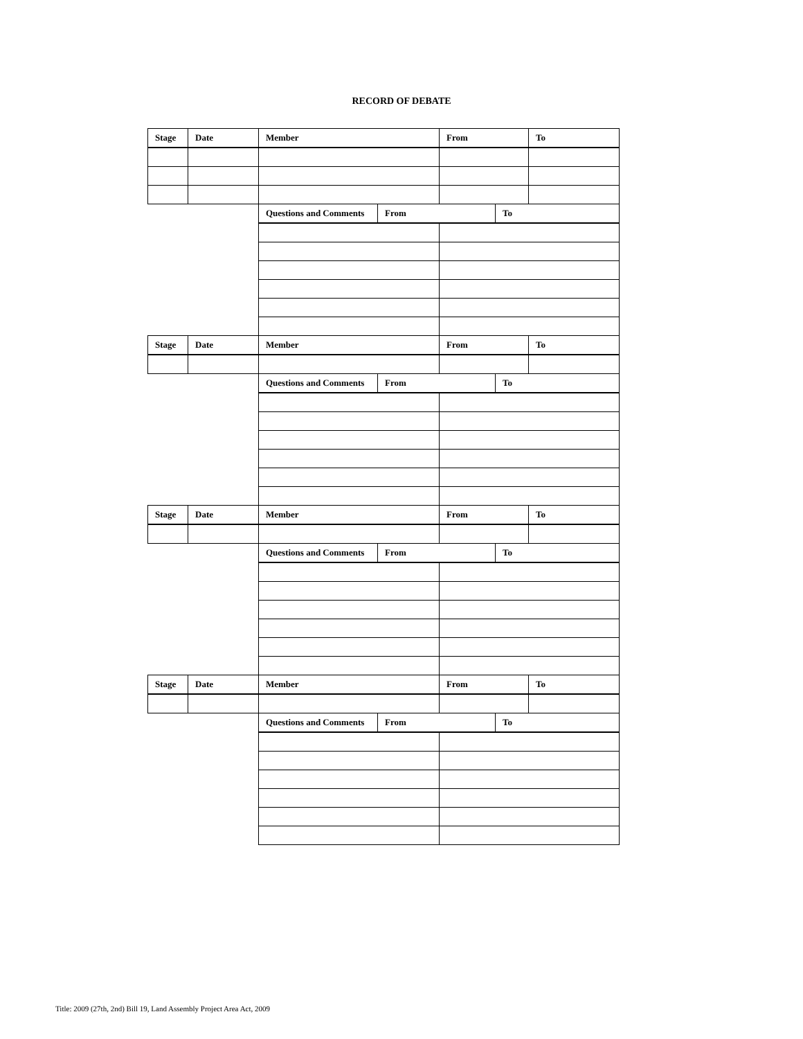RECORD OF DEBATE
| Stage | Date | Member | | From | | To |
| --- | --- | --- | --- | --- | --- | --- |
| | | Questions and Comments | From | | To | |
| Stage | Date | Member | | From | | To |
| | | Questions and Comments | From | | To | |
| Stage | Date | Member | | From | | To |
| | | Questions and Comments | From | | To | |
| Stage | Date | Member | | From | | To |
| | | Questions and Comments | From | | To | |
Title: 2009 (27th, 2nd) Bill 19, Land Assembly Project Area Act, 2009